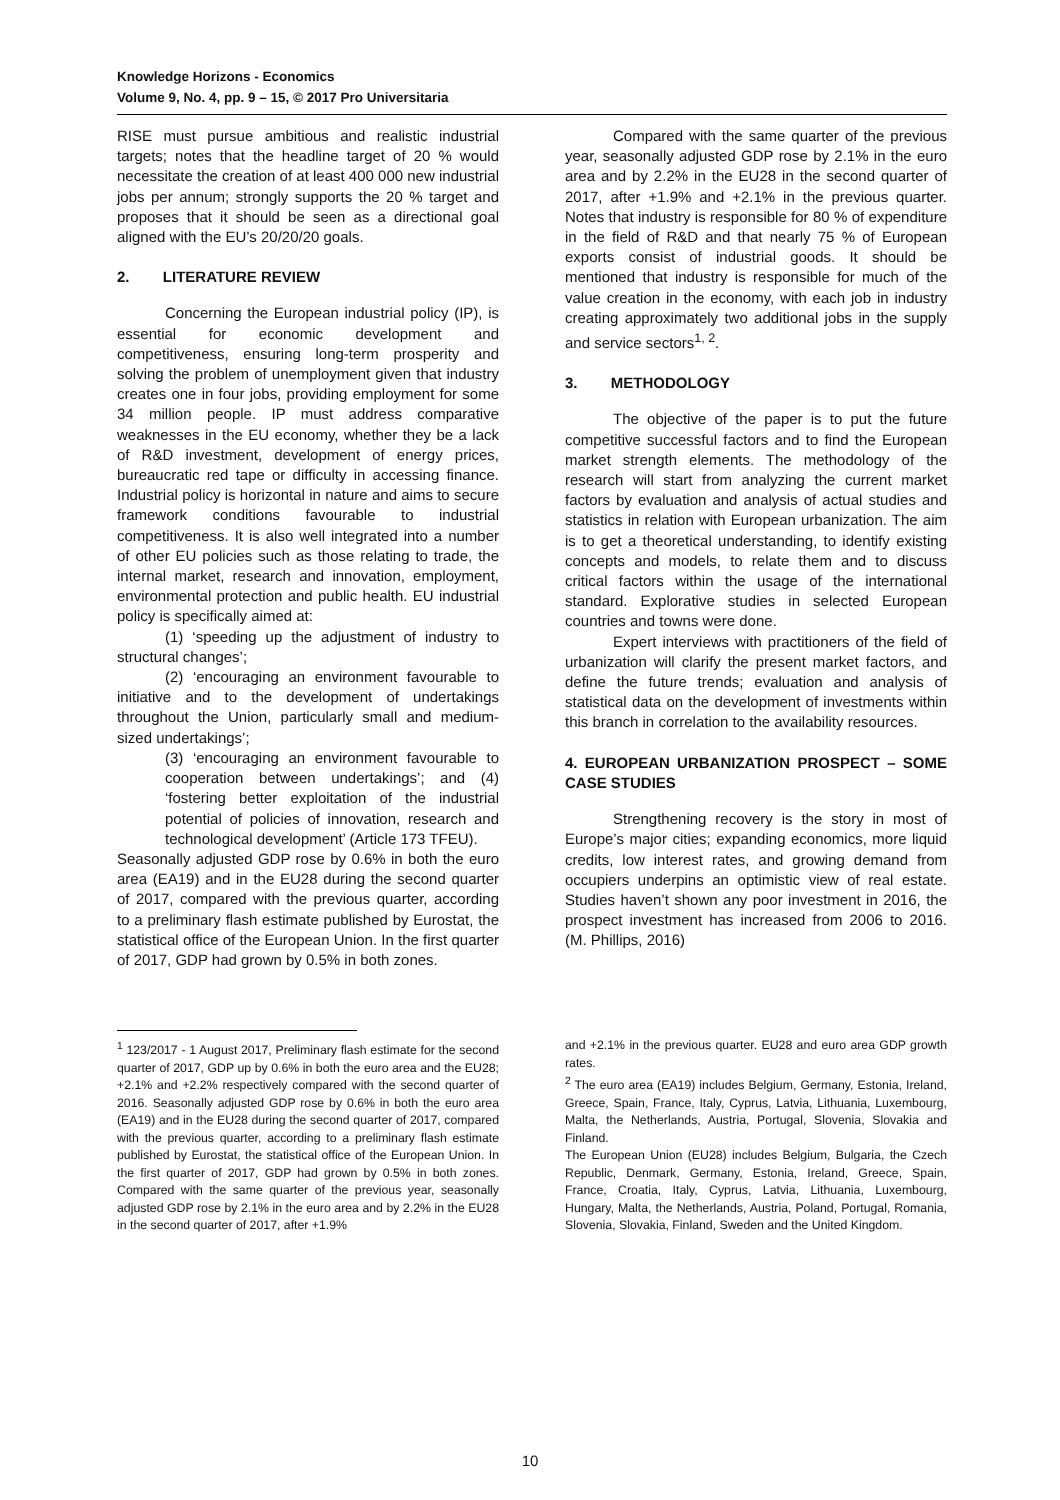Knowledge Horizons - Economics
Volume 9, No. 4, pp. 9 – 15, © 2017 Pro Universitaria
RISE must pursue ambitious and realistic industrial targets; notes that the headline target of 20 % would necessitate the creation of at least 400 000 new industrial jobs per annum; strongly supports the 20 % target and proposes that it should be seen as a directional goal aligned with the EU’s 20/20/20 goals.
2. LITERATURE REVIEW
Concerning the European industrial policy (IP), is essential for economic development and competitiveness, ensuring long-term prosperity and solving the problem of unemployment given that industry creates one in four jobs, providing employment for some 34 million people. IP must address comparative weaknesses in the EU economy, whether they be a lack of R&D investment, development of energy prices, bureaucratic red tape or difficulty in accessing finance. Industrial policy is horizontal in nature and aims to secure framework conditions favourable to industrial competitiveness. It is also well integrated into a number of other EU policies such as those relating to trade, the internal market, research and innovation, employment, environmental protection and public health. EU industrial policy is specifically aimed at:
(1) ‘speeding up the adjustment of industry to structural changes’;
(2) ‘encouraging an environment favourable to initiative and to the development of undertakings throughout the Union, particularly small and medium-sized undertakings’;
(3) ‘encouraging an environment favourable to cooperation between undertakings’; and (4) ‘fostering better exploitation of the industrial potential of policies of innovation, research and technological development’ (Article 173 TFEU).
Seasonally adjusted GDP rose by 0.6% in both the euro area (EA19) and in the EU28 during the second quarter of 2017, compared with the previous quarter, according to a preliminary flash estimate published by Eurostat, the statistical office of the European Union. In the first quarter of 2017, GDP had grown by 0.5% in both zones.
Compared with the same quarter of the previous year, seasonally adjusted GDP rose by 2.1% in the euro area and by 2.2% in the EU28 in the second quarter of 2017, after +1.9% and +2.1% in the previous quarter. Notes that industry is responsible for 80 % of expenditure in the field of R&D and that nearly 75 % of European exports consist of industrial goods. It should be mentioned that industry is responsible for much of the value creation in the economy, with each job in industry creating approximately two additional jobs in the supply and service sectors<sup>1, 2</sup>.
3. METHODOLOGY
The objective of the paper is to put the future competitive successful factors and to find the European market strength elements. The methodology of the research will start from analyzing the current market factors by evaluation and analysis of actual studies and statistics in relation with European urbanization. The aim is to get a theoretical understanding, to identify existing concepts and models, to relate them and to discuss critical factors within the usage of the international standard. Explorative studies in selected European countries and towns were done.
Expert interviews with practitioners of the field of urbanization will clarify the present market factors, and define the future trends; evaluation and analysis of statistical data on the development of investments within this branch in correlation to the availability resources.
4. EUROPEAN URBANIZATION PROSPECT – SOME CASE STUDIES
Strengthening recovery is the story in most of Europe’s major cities; expanding economics, more liquid credits, low interest rates, and growing demand from occupiers underpins an optimistic view of real estate. Studies haven’t shown any poor investment in 2016, the prospect investment has increased from 2006 to 2016. (M. Phillips, 2016)
<sup>1</sup> 123/2017 - 1 August 2017, Preliminary flash estimate for the second quarter of 2017, GDP up by 0.6% in both the euro area and the EU28; +2.1% and +2.2% respectively compared with the second quarter of 2016. Seasonally adjusted GDP rose by 0.6% in both the euro area (EA19) and in the EU28 during the second quarter of 2017, compared with the previous quarter, according to a preliminary flash estimate published by Eurostat, the statistical office of the European Union. In the first quarter of 2017, GDP had grown by 0.5% in both zones. Compared with the same quarter of the previous year, seasonally adjusted GDP rose by 2.1% in the euro area and by 2.2% in the EU28 in the second quarter of 2017, after +1.9%
and +2.1% in the previous quarter. EU28 and euro area GDP growth rates.
<sup>2</sup> The euro area (EA19) includes Belgium, Germany, Estonia, Ireland, Greece, Spain, France, Italy, Cyprus, Latvia, Lithuania, Luxembourg, Malta, the Netherlands, Austria, Portugal, Slovenia, Slovakia and Finland.
The European Union (EU28) includes Belgium, Bulgaria, the Czech Republic, Denmark, Germany, Estonia, Ireland, Greece, Spain, France, Croatia, Italy, Cyprus, Latvia, Lithuania, Luxembourg, Hungary, Malta, the Netherlands, Austria, Poland, Portugal, Romania, Slovenia, Slovakia, Finland, Sweden and the United Kingdom.
10